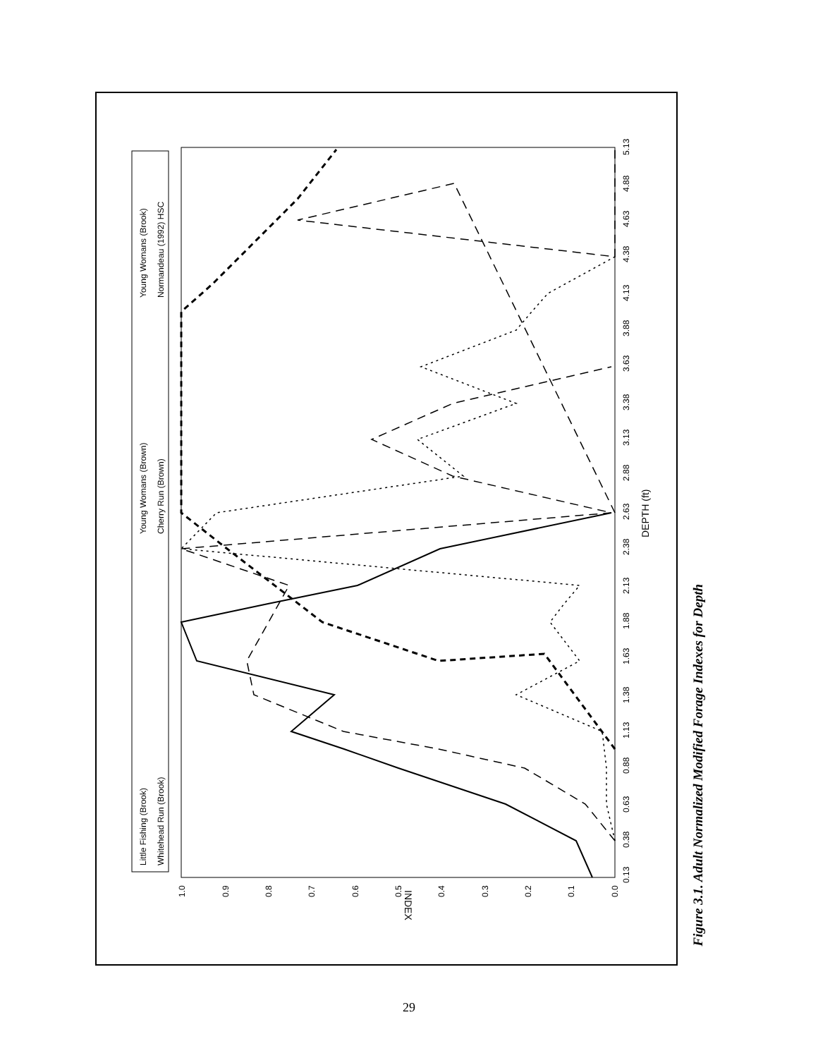Little Fishing (Brook)
Whitehead Run (Brook)
Young Womans (Brown)
Cherry Run (Brown)
Young Womans (Brook)
Normandeau (1992) HSC
0.13
0.38
0.63
0.88
1.13
1.38
1.63
1.88
2.13
2.38
2.63
2.88
3.13
3.38
3.63
3.88
4.13
4.38
4.63
4.88
5.13
DEPTH (ft)
1.0
0.9
0.8
0.7
0.6
0.5
0.4
0.3
0.2
0.1
0.0
INDEX
Figure 3.1. Adult Normalized Modified Forage Indexes for Depth
29